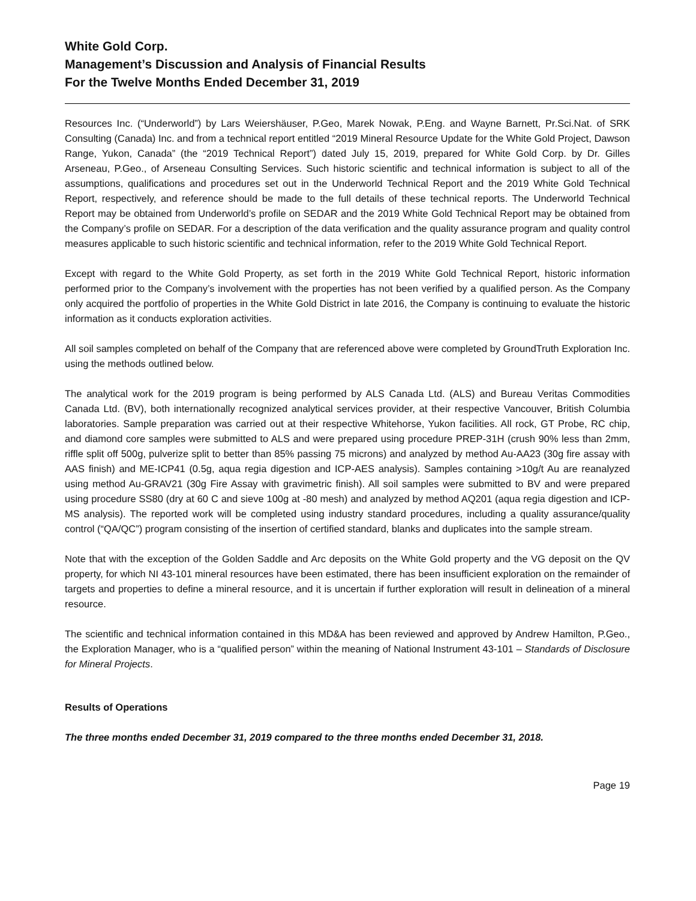White Gold Corp.
Management’s Discussion and Analysis of Financial Results
For the Twelve Months Ended December 31, 2019
Resources Inc. (“Underworld”) by Lars Weiershäuser, P.Geo, Marek Nowak, P.Eng. and Wayne Barnett, Pr.Sci.Nat. of SRK Consulting (Canada) Inc. and from a technical report entitled “2019 Mineral Resource Update for the White Gold Project, Dawson Range, Yukon, Canada” (the “2019 Technical Report”) dated July 15, 2019, prepared for White Gold Corp. by Dr. Gilles Arseneau, P.Geo., of Arseneau Consulting Services. Such historic scientific and technical information is subject to all of the assumptions, qualifications and procedures set out in the Underworld Technical Report and the 2019 White Gold Technical Report, respectively, and reference should be made to the full details of these technical reports. The Underworld Technical Report may be obtained from Underworld’s profile on SEDAR and the 2019 White Gold Technical Report may be obtained from the Company’s profile on SEDAR. For a description of the data verification and the quality assurance program and quality control measures applicable to such historic scientific and technical information, refer to the 2019 White Gold Technical Report.
Except with regard to the White Gold Property, as set forth in the 2019 White Gold Technical Report, historic information performed prior to the Company’s involvement with the properties has not been verified by a qualified person. As the Company only acquired the portfolio of properties in the White Gold District in late 2016, the Company is continuing to evaluate the historic information as it conducts exploration activities.
All soil samples completed on behalf of the Company that are referenced above were completed by GroundTruth Exploration Inc. using the methods outlined below.
The analytical work for the 2019 program is being performed by ALS Canada Ltd. (ALS) and Bureau Veritas Commodities Canada Ltd. (BV), both internationally recognized analytical services provider, at their respective Vancouver, British Columbia laboratories. Sample preparation was carried out at their respective Whitehorse, Yukon facilities. All rock, GT Probe, RC chip, and diamond core samples were submitted to ALS and were prepared using procedure PREP-31H (crush 90% less than 2mm, riffle split off 500g, pulverize split to better than 85% passing 75 microns) and analyzed by method Au-AA23 (30g fire assay with AAS finish) and ME-ICP41 (0.5g, aqua regia digestion and ICP-AES analysis). Samples containing >10g/t Au are reanalyzed using method Au-GRAV21 (30g Fire Assay with gravimetric finish). All soil samples were submitted to BV and were prepared using procedure SS80 (dry at 60 C and sieve 100g at -80 mesh) and analyzed by method AQ201 (aqua regia digestion and ICP-MS analysis). The reported work will be completed using industry standard procedures, including a quality assurance/quality control (“QA/QC”) program consisting of the insertion of certified standard, blanks and duplicates into the sample stream.
Note that with the exception of the Golden Saddle and Arc deposits on the White Gold property and the VG deposit on the QV property, for which NI 43-101 mineral resources have been estimated, there has been insufficient exploration on the remainder of targets and properties to define a mineral resource, and it is uncertain if further exploration will result in delineation of a mineral resource.
The scientific and technical information contained in this MD&A has been reviewed and approved by Andrew Hamilton, P.Geo., the Exploration Manager, who is a “qualified person” within the meaning of National Instrument 43-101 – Standards of Disclosure for Mineral Projects.
Results of Operations
The three months ended December 31, 2019 compared to the three months ended December 31, 2018.
Page 19